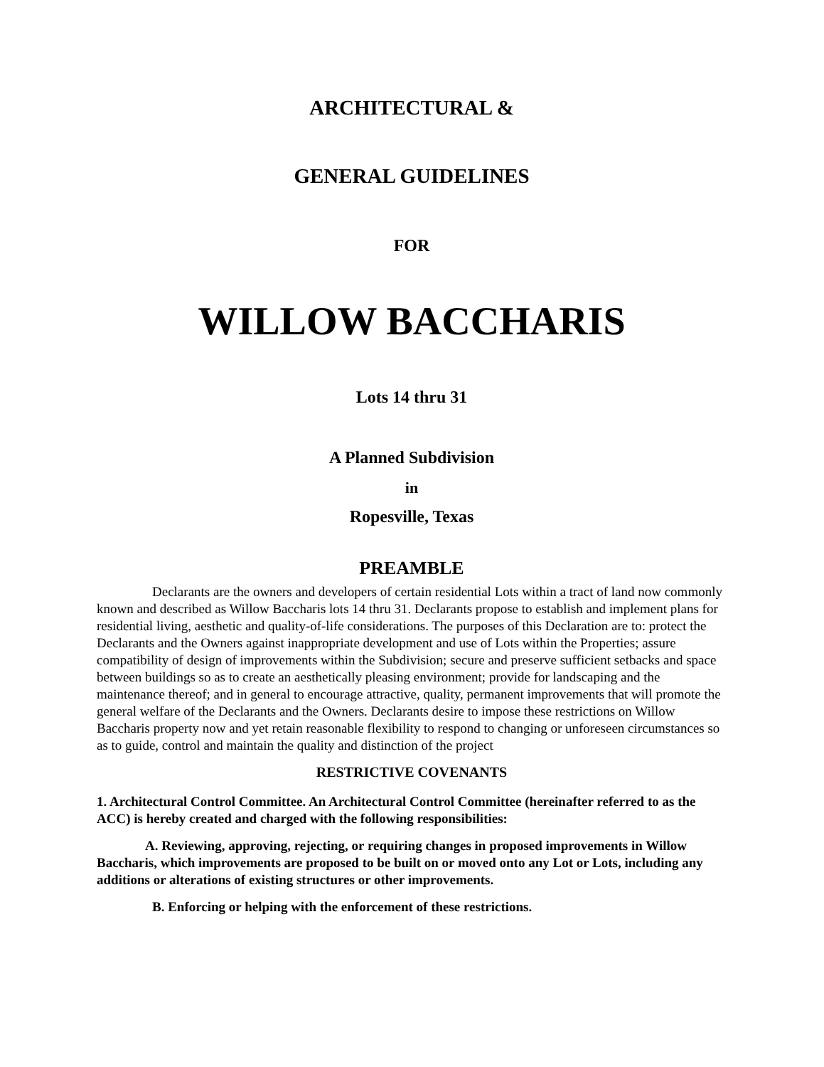ARCHITECTURAL &
GENERAL GUIDELINES
FOR
WILLOW BACCHARIS
Lots 14 thru 31
A Planned Subdivision
in
Ropesville, Texas
PREAMBLE
Declarants are the owners and developers of certain residential Lots within a tract of land now commonly known and described as Willow Baccharis lots 14 thru 31. Declarants propose to establish and implement plans for residential living, aesthetic and quality-of-life considerations. The purposes of this Declaration are to: protect the Declarants and the Owners against inappropriate development and use of Lots within the Properties; assure compatibility of design of improvements within the Subdivision; secure and preserve sufficient setbacks and space between buildings so as to create an aesthetically pleasing environment; provide for landscaping and the maintenance thereof; and in general to encourage attractive, quality, permanent improvements that will promote the general welfare of the Declarants and the Owners. Declarants desire to impose these restrictions on Willow Baccharis property now and yet retain reasonable flexibility to respond to changing or unforeseen circumstances so as to guide, control and maintain the quality and distinction of the project
RESTRICTIVE COVENANTS
1. Architectural Control Committee. An Architectural Control Committee (hereinafter referred to as the ACC) is hereby created and charged with the following responsibilities:
A. Reviewing, approving, rejecting, or requiring changes in proposed improvements in Willow Baccharis, which improvements are proposed to be built on or moved onto any Lot or Lots, including any additions or alterations of existing structures or other improvements.
B. Enforcing or helping with the enforcement of these restrictions.